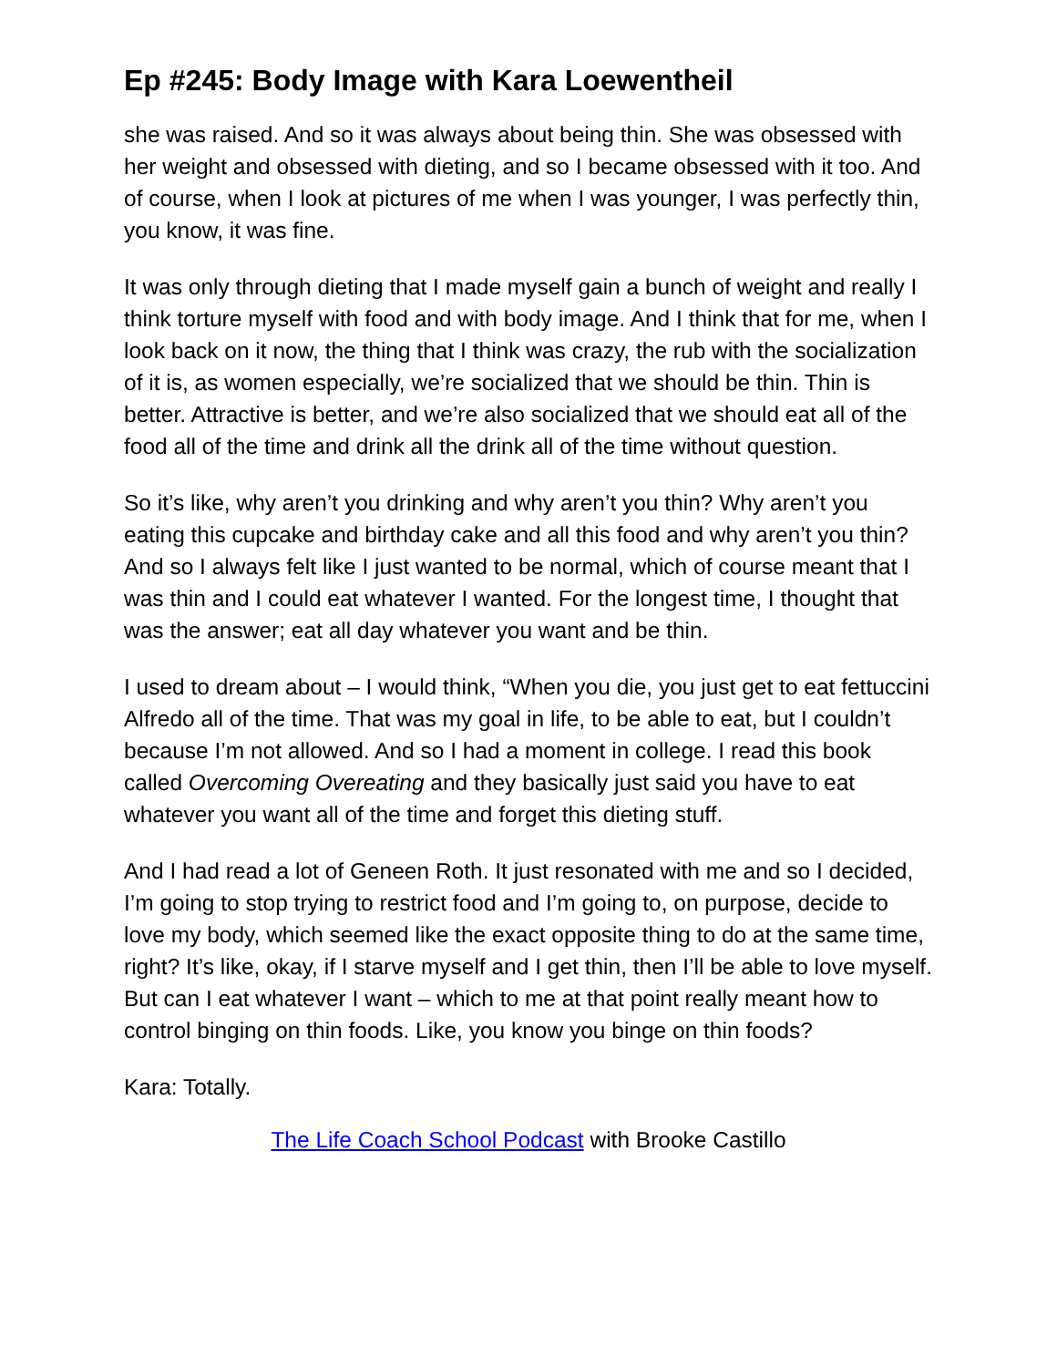Ep #245: Body Image with Kara Loewentheil
she was raised. And so it was always about being thin. She was obsessed with her weight and obsessed with dieting, and so I became obsessed with it too. And of course, when I look at pictures of me when I was younger, I was perfectly thin, you know, it was fine.
It was only through dieting that I made myself gain a bunch of weight and really I think torture myself with food and with body image. And I think that for me, when I look back on it now, the thing that I think was crazy, the rub with the socialization of it is, as women especially, we’re socialized that we should be thin. Thin is better. Attractive is better, and we’re also socialized that we should eat all of the food all of the time and drink all the drink all of the time without question.
So it’s like, why aren’t you drinking and why aren’t you thin? Why aren’t you eating this cupcake and birthday cake and all this food and why aren’t you thin? And so I always felt like I just wanted to be normal, which of course meant that I was thin and I could eat whatever I wanted. For the longest time, I thought that was the answer; eat all day whatever you want and be thin.
I used to dream about – I would think, “When you die, you just get to eat fettuccini Alfredo all of the time. That was my goal in life, to be able to eat, but I couldn’t because I’m not allowed. And so I had a moment in college. I read this book called Overcoming Overeating and they basically just said you have to eat whatever you want all of the time and forget this dieting stuff.
And I had read a lot of Geneen Roth. It just resonated with me and so I decided, I’m going to stop trying to restrict food and I’m going to, on purpose, decide to love my body, which seemed like the exact opposite thing to do at the same time, right? It’s like, okay, if I starve myself and I get thin, then I’ll be able to love myself. But can I eat whatever I want – which to me at that point really meant how to control binging on thin foods. Like, you know you binge on thin foods?
Kara: Totally.
The Life Coach School Podcast with Brooke Castillo